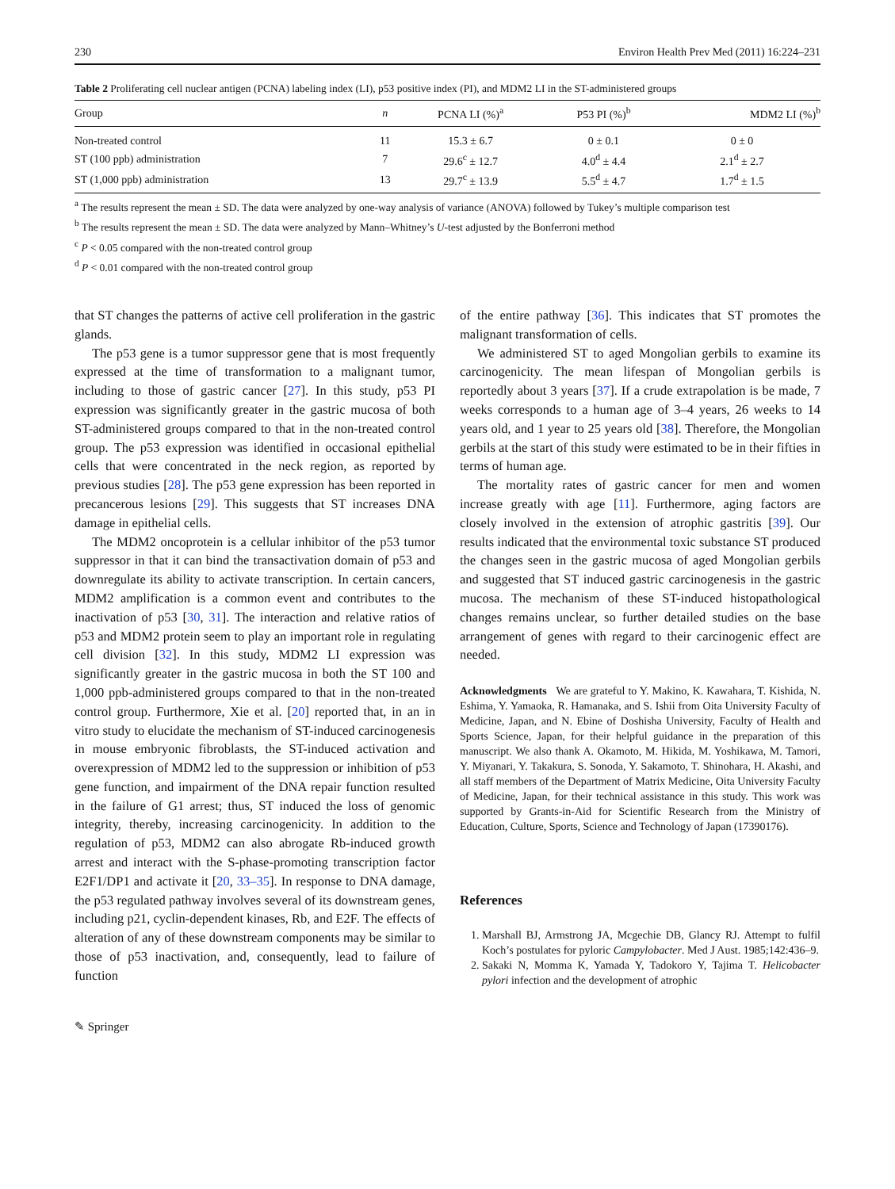230 Environ Health Prev Med (2011) 16:224–231
Table 2 Proliferating cell nuclear antigen (PCNA) labeling index (LI), p53 positive index (PI), and MDM2 LI in the ST-administered groups
| Group | n | PCNA LI (%)<sup>a</sup> | P53 PI (%)<sup>b</sup> | MDM2 LI (%)<sup>b</sup> |
| --- | --- | --- | --- | --- |
| Non-treated control | 11 | 15.3 ± 6.7 | 0 ± 0.1 | 0 ± 0 |
| ST (100 ppb) administration | 7 | 29.6<sup>c</sup> ± 12.7 | 4.0<sup>d</sup> ± 4.4 | 2.1<sup>d</sup> ± 2.7 |
| ST (1,000 ppb) administration | 13 | 29.7<sup>c</sup> ± 13.9 | 5.5<sup>d</sup> ± 4.7 | 1.7<sup>d</sup> ± 1.5 |
<sup>a</sup> The results represent the mean ± SD. The data were analyzed by one-way analysis of variance (ANOVA) followed by Tukey’s multiple comparison test
<sup>b</sup> The results represent the mean ± SD. The data were analyzed by Mann–Whitney’s U-test adjusted by the Bonferroni method
<sup>c</sup> P < 0.05 compared with the non-treated control group
<sup>d</sup> P < 0.01 compared with the non-treated control group
that ST changes the patterns of active cell proliferation in the gastric glands.
The p53 gene is a tumor suppressor gene that is most frequently expressed at the time of transformation to a malignant tumor, including to those of gastric cancer [27]. In this study, p53 PI expression was significantly greater in the gastric mucosa of both ST-administered groups compared to that in the non-treated control group. The p53 expression was identified in occasional epithelial cells that were concentrated in the neck region, as reported by previous studies [28]. The p53 gene expression has been reported in precancerous lesions [29]. This suggests that ST increases DNA damage in epithelial cells.
The MDM2 oncoprotein is a cellular inhibitor of the p53 tumor suppressor in that it can bind the transactivation domain of p53 and downregulate its ability to activate transcription. In certain cancers, MDM2 amplification is a common event and contributes to the inactivation of p53 [30, 31]. The interaction and relative ratios of p53 and MDM2 protein seem to play an important role in regulating cell division [32]. In this study, MDM2 LI expression was significantly greater in the gastric mucosa in both the ST 100 and 1,000 ppb-administered groups compared to that in the non-treated control group. Furthermore, Xie et al. [20] reported that, in an in vitro study to elucidate the mechanism of ST-induced carcinogenesis in mouse embryonic fibroblasts, the ST-induced activation and overexpression of MDM2 led to the suppression or inhibition of p53 gene function, and impairment of the DNA repair function resulted in the failure of G1 arrest; thus, ST induced the loss of genomic integrity, thereby, increasing carcinogenicity. In addition to the regulation of p53, MDM2 can also abrogate Rb-induced growth arrest and interact with the S-phase-promoting transcription factor E2F1/DP1 and activate it [20, 33–35]. In response to DNA damage, the p53 regulated pathway involves several of its downstream genes, including p21, cyclin-dependent kinases, Rb, and E2F. The effects of alteration of any of these downstream components may be similar to those of p53 inactivation, and, consequently, lead to failure of function
of the entire pathway [36]. This indicates that ST promotes the malignant transformation of cells.
We administered ST to aged Mongolian gerbils to examine its carcinogenicity. The mean lifespan of Mongolian gerbils is reportedly about 3 years [37]. If a crude extrapolation is be made, 7 weeks corresponds to a human age of 3–4 years, 26 weeks to 14 years old, and 1 year to 25 years old [38]. Therefore, the Mongolian gerbils at the start of this study were estimated to be in their fifties in terms of human age.
The mortality rates of gastric cancer for men and women increase greatly with age [11]. Furthermore, aging factors are closely involved in the extension of atrophic gastritis [39]. Our results indicated that the environmental toxic substance ST produced the changes seen in the gastric mucosa of aged Mongolian gerbils and suggested that ST induced gastric carcinogenesis in the gastric mucosa. The mechanism of these ST-induced histopathological changes remains unclear, so further detailed studies on the base arrangement of genes with regard to their carcinogenic effect are needed.
Acknowledgments We are grateful to Y. Makino, K. Kawahara, T. Kishida, N. Eshima, Y. Yamaoka, R. Hamanaka, and S. Ishii from Oita University Faculty of Medicine, Japan, and N. Ebine of Doshisha University, Faculty of Health and Sports Science, Japan, for their helpful guidance in the preparation of this manuscript. We also thank A. Okamoto, M. Hikida, M. Yoshikawa, M. Tamori, Y. Miyanari, Y. Takakura, S. Sonoda, Y. Sakamoto, T. Shinohara, H. Akashi, and all staff members of the Department of Matrix Medicine, Oita University Faculty of Medicine, Japan, for their technical assistance in this study. This work was supported by Grants-in-Aid for Scientific Research from the Ministry of Education, Culture, Sports, Science and Technology of Japan (17390176).
References
1. Marshall BJ, Armstrong JA, Mcgechie DB, Glancy RJ. Attempt to fulfil Koch’s postulates for pyloric Campylobacter. Med J Aust. 1985;142:436–9.
2. Sakaki N, Momma K, Yamada Y, Tadokoro Y, Tajima T. Helicobacter pylori infection and the development of atrophic
✎ Springer